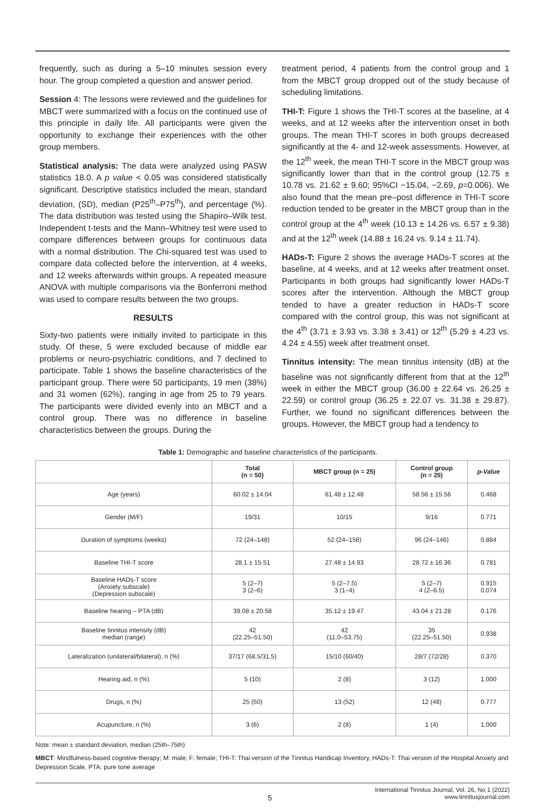frequently, such as during a 5–10 minutes session every hour. The group completed a question and answer period.
Session 4: The lessons were reviewed and the guidelines for MBCT were summarized with a focus on the continued use of this principle in daily life. All participants were given the opportunity to exchange their experiences with the other group members.
Statistical analysis: The data were analyzed using PASW statistics 18.0. A p value < 0.05 was considered statistically significant. Descriptive statistics included the mean, standard deviation, (SD), median (P25<sup>th</sup>–P75<sup>th</sup>), and percentage (%). The data distribution was tested using the Shapiro–Wilk test. Independent t-tests and the Mann–Whitney test were used to compare differences between groups for continuous data with a normal distribution. The Chi-squared test was used to compare data collected before the intervention, at 4 weeks, and 12 weeks afterwards within groups. A repeated measure ANOVA with multiple comparisons via the Bonferroni method was used to compare results between the two groups.
RESULTS
Sixty-two patients were initially invited to participate in this study. Of these, 5 were excluded because of middle ear problems or neuro-psychiatric conditions, and 7 declined to participate. Table 1 shows the baseline characteristics of the participant group. There were 50 participants, 19 men (38%) and 31 women (62%), ranging in age from 25 to 79 years. The participants were divided evenly into an MBCT and a control group. There was no difference in baseline characteristics between the groups. During the
treatment period, 4 patients from the control group and 1 from the MBCT group dropped out of the study because of scheduling limitations.
THI-T: Figure 1 shows the THI-T scores at the baseline, at 4 weeks, and at 12 weeks after the intervention onset in both groups. The mean THI-T scores in both groups decreased significantly at the 4- and 12-week assessments. However, at the 12<sup>th</sup> week, the mean THI-T score in the MBCT group was significantly lower than that in the control group (12.75 ± 10.78 vs. 21.62 ± 9.60; 95%CI −15.04, −2.69, p=0.006). We also found that the mean pre–post difference in THI-T score reduction tended to be greater in the MBCT group than in the control group at the 4<sup>th</sup> week (10.13 ± 14.26 vs. 6.57 ± 9.38) and at the 12<sup>th</sup> week (14.88 ± 16.24 vs. 9.14 ± 11.74).
HADs-T: Figure 2 shows the average HADs-T scores at the baseline, at 4 weeks, and at 12 weeks after treatment onset. Participants in both groups had significantly lower HADs-T scores after the intervention. Although the MBCT group tended to have a greater reduction in HADs-T score compared with the control group, this was not significant at the 4<sup>th</sup> (3.71 ± 3.93 vs. 3.38 ± 3.41) or 12<sup>th</sup> (5.29 ± 4.23 vs. 4.24 ± 4.55) week after treatment onset.
Tinnitus intensity: The mean tinnitus intensity (dB) at the baseline was not significantly different from that at the 12<sup>th</sup> week in either the MBCT group (36.00 ± 22.64 vs. 26.25 ± 22.59) or control group (36.25 ± 22.07 vs. 31.38 ± 29.87). Further, we found no significant differences between the groups. However, the MBCT group had a tendency to
Table 1: Demographic and baseline characteristics of the participants.
| | Total (n = 50) | MBCT group (n = 25) | Control group (n = 25) | p-Value |
| --- | --- | --- | --- | --- |
| Age (years) | 60.02 ± 14.04 | 61.48 ± 12.48 | 58.56 ± 15.56 | 0.468 |
| Gender (M/F) | 19/31 | 10/15 | 9/16 | 0.771 |
| Duration of symptoms (weeks) | 72 (24–148) | 52 (24–158) | 96 (24–146) | 0.884 |
| Baseline THI-T score | 28.1 ± 15.51 | 27.48 ± 14.93 | 28.72 ± 16.36 | 0.781 |
| Baseline HADs-T score (Anxiety subscale) (Depression subscale) | 5 (2–7) 3 (2–6) | 5 (2–7.5) 3 (1–4) | 5 (2–7) 4 (2–6.5) | 0.915 0.074 |
| Baseline hearing – PTA (dB) | 39.08 ± 20.58 | 35.12 ± 19.47 | 43.04 ± 21.28 | 0.176 |
| Baseline tinnitus intensity (dB) median (range) | 42 (22.25–51.50) | 42 (11.0–53.75) | 35 (22.25–51.50) | 0.938 |
| Lateralization (unilateral/bilateral), n (%) | 37/17 (68.5/31.5) | 15/10 (60/40) | 28/7 (72/28) | 0.370 |
| Hearing aid, n (%) | 5 (10) | 2 (8) | 3 (12) | 1.000 |
| Drugs, n (%) | 25 (50) | 13 (52) | 12 (48) | 0.777 |
| Acupuncture, n (%) | 3 (6) | 2 (8) | 1 (4) | 1.000 |
Note: mean ± standard deviation, median (25th–75th)
MBCT: Mindfulness-based cognitive therapy; M: male; F: female; THI-T: Thai version of the Tinnitus Handicap Inventory, HADs-T: Thai version of the Hospital Anxiety and Depression Scale, PTA: pure tone average
5 International Tinnitus Journal, Vol. 26, No 1 (2022)
www.tinnitusjournal.com